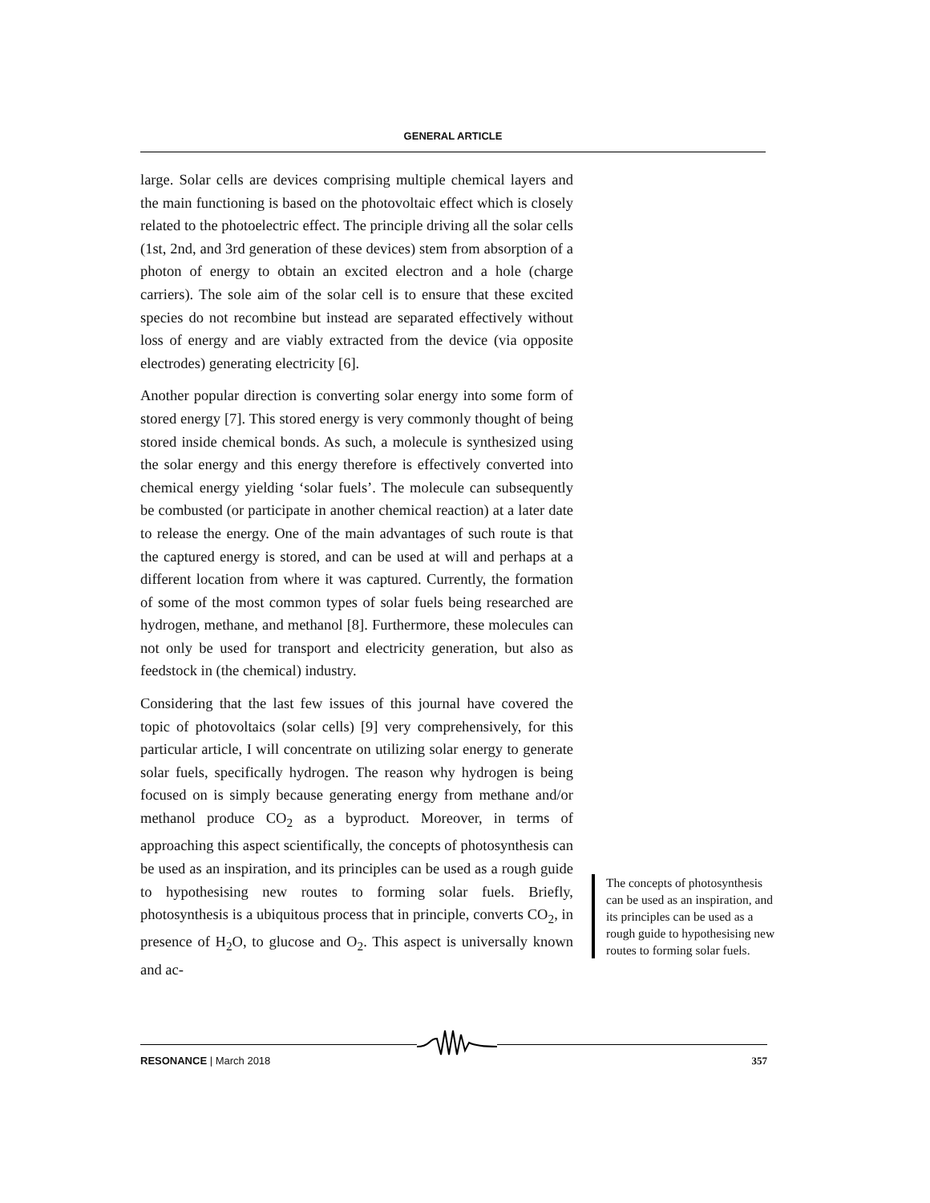GENERAL ARTICLE
large. Solar cells are devices comprising multiple chemical layers and the main functioning is based on the photovoltaic effect which is closely related to the photoelectric effect. The principle driving all the solar cells (1st, 2nd, and 3rd generation of these devices) stem from absorption of a photon of energy to obtain an excited electron and a hole (charge carriers). The sole aim of the solar cell is to ensure that these excited species do not recombine but instead are separated effectively without loss of energy and are viably extracted from the device (via opposite electrodes) generating electricity [6].
Another popular direction is converting solar energy into some form of stored energy [7]. This stored energy is very commonly thought of being stored inside chemical bonds. As such, a molecule is synthesized using the solar energy and this energy therefore is effectively converted into chemical energy yielding ‘solar fuels’. The molecule can subsequently be combusted (or participate in another chemical reaction) at a later date to release the energy. One of the main advantages of such route is that the captured energy is stored, and can be used at will and perhaps at a different location from where it was captured. Currently, the formation of some of the most common types of solar fuels being researched are hydrogen, methane, and methanol [8]. Furthermore, these molecules can not only be used for transport and electricity generation, but also as feedstock in (the chemical) industry.
Considering that the last few issues of this journal have covered the topic of photovoltaics (solar cells) [9] very comprehensively, for this particular article, I will concentrate on utilizing solar energy to generate solar fuels, specifically hydrogen. The reason why hydrogen is being focused on is simply because generating energy from methane and/or methanol produce CO<sub>2</sub> as a byproduct. Moreover, in terms of approaching this aspect scientifically, the concepts of photosynthesis can be used as an inspiration, and its principles can be used as a rough guide to hypothesising new routes to forming solar fuels. Briefly, photosynthesis is a ubiquitous process that in principle, converts CO<sub>2</sub>, in presence of H<sub>2</sub>O, to glucose and O<sub>2</sub>. This aspect is universally known and ac-
The concepts of photosynthesis can be used as an inspiration, and its principles can be used as a rough guide to hypothesising new routes to forming solar fuels.
RESONANCE | March 2018 357